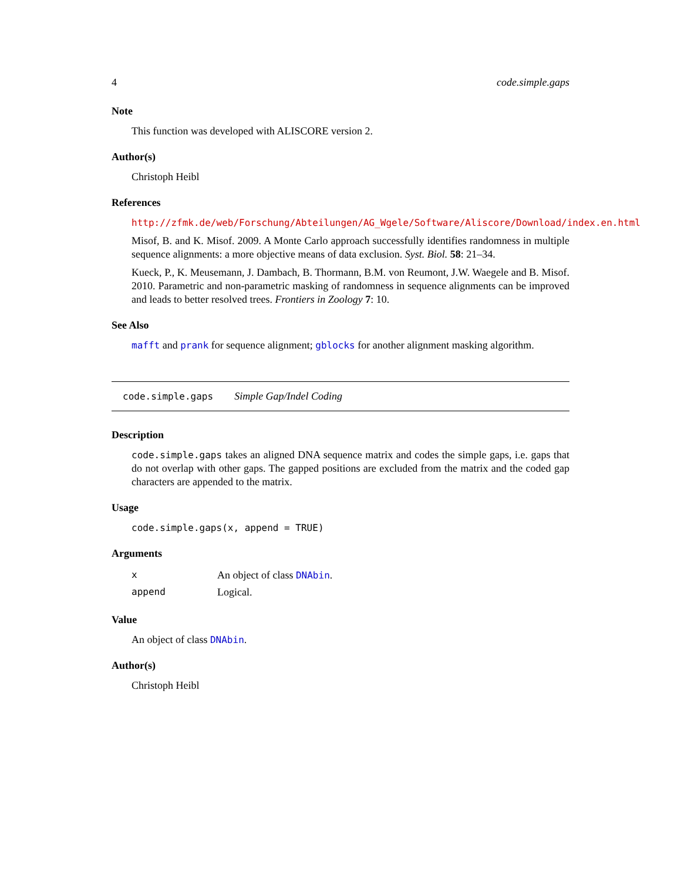4 code.simple.gaps
Note
This function was developed with ALISCORE version 2.
Author(s)
Christoph Heibl
References
http://zfmk.de/web/Forschung/Abteilungen/AG_Wgele/Software/Aliscore/Download/index.en.html
Misof, B. and K. Misof. 2009. A Monte Carlo approach successfully identifies randomness in multiple sequence alignments: a more objective means of data exclusion. Syst. Biol. 58: 21–34.
Kueck, P., K. Meusemann, J. Dambach, B. Thormann, B.M. von Reumont, J.W. Waegele and B. Misof. 2010. Parametric and non-parametric masking of randomness in sequence alignments can be improved and leads to better resolved trees. Frontiers in Zoology 7: 10.
See Also
mafft and prank for sequence alignment; gblocks for another alignment masking algorithm.
code.simple.gaps Simple Gap/Indel Coding
Description
code.simple.gaps takes an aligned DNA sequence matrix and codes the simple gaps, i.e. gaps that do not overlap with other gaps. The gapped positions are excluded from the matrix and the coded gap characters are appended to the matrix.
Usage
code.simple.gaps(x, append = TRUE)
Arguments
| x | An object of class DNAbin . |
| append | Logical. |
Value
An object of class DNAbin.
Author(s)
Christoph Heibl